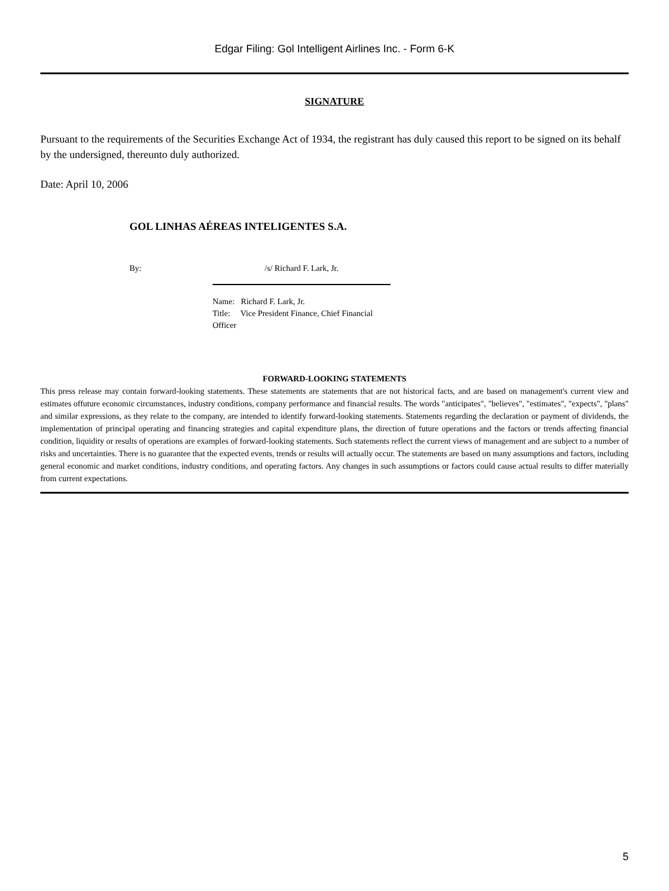Edgar Filing: Gol Intelligent Airlines Inc. - Form 6-K
SIGNATURE
Pursuant to the requirements of the Securities Exchange Act of 1934, the registrant has duly caused this report to be signed on its behalf by the undersigned, thereunto duly authorized.
Date: April 10, 2006
GOL LINHAS AÉREAS INTELIGENTES S.A.
By: /s/ Richard F. Lark, Jr.
Name: Richard F. Lark, Jr.
Title: Vice President Finance, Chief Financial Officer
FORWARD-LOOKING STATEMENTS
This press release may contain forward-looking statements. These statements are statements that are not historical facts, and are based on management's current view and estimates offuture economic circumstances, industry conditions, company performance and financial results. The words "anticipates", "believes", "estimates", "expects", "plans" and similar expressions, as they relate to the company, are intended to identify forward-looking statements. Statements regarding the declaration or payment of dividends, the implementation of principal operating and financing strategies and capital expenditure plans, the direction of future operations and the factors or trends affecting financial condition, liquidity or results of operations are examples of forward-looking statements. Such statements reflect the current views of management and are subject to a number of risks and uncertainties. There is no guarantee that the expected events, trends or results will actually occur. The statements are based on many assumptions and factors, including general economic and market conditions, industry conditions, and operating factors. Any changes in such assumptions or factors could cause actual results to differ materially from current expectations.
5